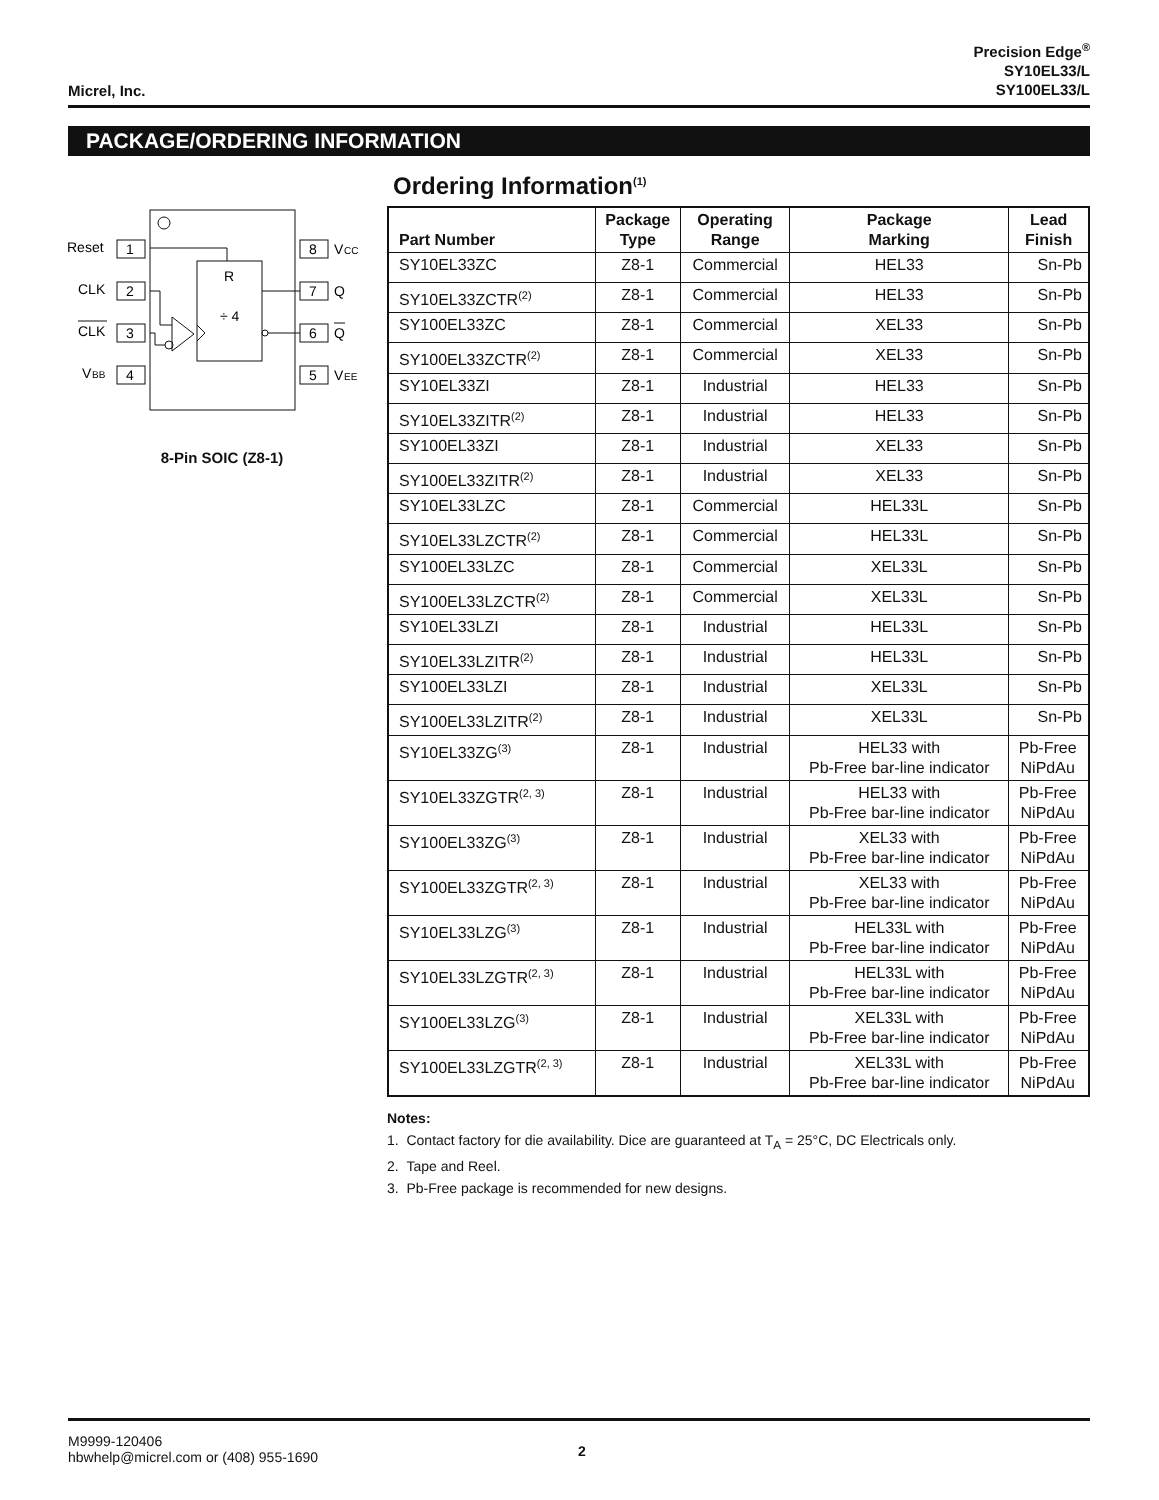Micrel, Inc.
Precision Edge<sup>®</sup>
SY10EL33/L
SY100EL33/L
PACKAGE/ORDERING INFORMATION
1
2
3
4
8
7
6
5
Reset
CLK
CLK
V
BB
V
CC
Q
Q
V
EE
R
÷ 4
8-Pin SOIC (Z8-1)
Ordering Information<sup>(1)</sup>
| Part Number | Package Type | Operating Range | Package Marking | Lead Finish |
| --- | --- | --- | --- | --- |
| SY10EL33ZC | Z8-1 | Commercial | HEL33 | Sn-Pb |
| SY10EL33ZCTR<sup>(2)</sup> | Z8-1 | Commercial | HEL33 | Sn-Pb |
| SY100EL33ZC | Z8-1 | Commercial | XEL33 | Sn-Pb |
| SY100EL33ZCTR<sup>(2)</sup> | Z8-1 | Commercial | XEL33 | Sn-Pb |
| SY10EL33ZI | Z8-1 | Industrial | HEL33 | Sn-Pb |
| SY10EL33ZITR<sup>(2)</sup> | Z8-1 | Industrial | HEL33 | Sn-Pb |
| SY100EL33ZI | Z8-1 | Industrial | XEL33 | Sn-Pb |
| SY100EL33ZITR<sup>(2)</sup> | Z8-1 | Industrial | XEL33 | Sn-Pb |
| SY10EL33LZC | Z8-1 | Commercial | HEL33L | Sn-Pb |
| SY10EL33LZCTR<sup>(2)</sup> | Z8-1 | Commercial | HEL33L | Sn-Pb |
| SY100EL33LZC | Z8-1 | Commercial | XEL33L | Sn-Pb |
| SY100EL33LZCTR<sup>(2)</sup> | Z8-1 | Commercial | XEL33L | Sn-Pb |
| SY10EL33LZI | Z8-1 | Industrial | HEL33L | Sn-Pb |
| SY10EL33LZITR<sup>(2)</sup> | Z8-1 | Industrial | HEL33L | Sn-Pb |
| SY100EL33LZI | Z8-1 | Industrial | XEL33L | Sn-Pb |
| SY100EL33LZITR<sup>(2)</sup> | Z8-1 | Industrial | XEL33L | Sn-Pb |
| SY10EL33ZG<sup>(3)</sup> | Z8-1 | Industrial | HEL33 with Pb-Free bar-line indicator | Pb-Free NiPdAu |
| SY10EL33ZGTR<sup>(2, 3)</sup> | Z8-1 | Industrial | HEL33 with Pb-Free bar-line indicator | Pb-Free NiPdAu |
| SY100EL33ZG<sup>(3)</sup> | Z8-1 | Industrial | XEL33 with Pb-Free bar-line indicator | Pb-Free NiPdAu |
| SY100EL33ZGTR<sup>(2, 3)</sup> | Z8-1 | Industrial | XEL33 with Pb-Free bar-line indicator | Pb-Free NiPdAu |
| SY10EL33LZG<sup>(3)</sup> | Z8-1 | Industrial | HEL33L with Pb-Free bar-line indicator | Pb-Free NiPdAu |
| SY10EL33LZGTR<sup>(2, 3)</sup> | Z8-1 | Industrial | HEL33L with Pb-Free bar-line indicator | Pb-Free NiPdAu |
| SY100EL33LZG<sup>(3)</sup> | Z8-1 | Industrial | XEL33L with Pb-Free bar-line indicator | Pb-Free NiPdAu |
| SY100EL33LZGTR<sup>(2, 3)</sup> | Z8-1 | Industrial | XEL33L with Pb-Free bar-line indicator | Pb-Free NiPdAu |
Notes:
1. Contact factory for die availability. Dice are guaranteed at T<sub>A</sub> = 25°C, DC Electricals only.
2. Tape and Reel.
3. Pb-Free package is recommended for new designs.
M9999-120406
hbwhelp@micrel.com or (408) 955-1690
2